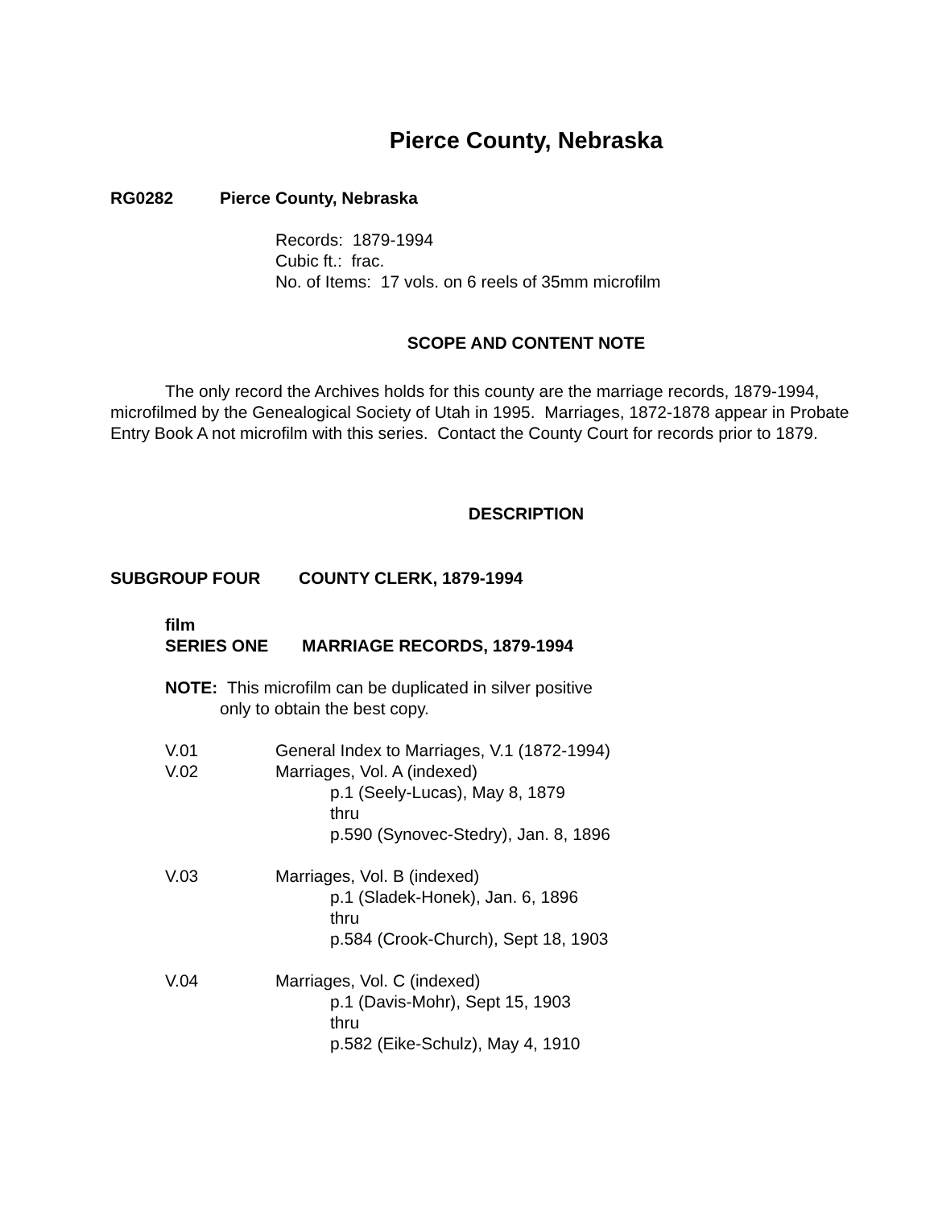Pierce County, Nebraska
RG0282 Pierce County, Nebraska
Records: 1879-1994
Cubic ft.: frac.
No. of Items: 17 vols. on 6 reels of 35mm microfilm
SCOPE AND CONTENT NOTE
The only record the Archives holds for this county are the marriage records, 1879-1994, microfilmed by the Genealogical Society of Utah in 1995. Marriages, 1872-1878 appear in Probate Entry Book A not microfilm with this series. Contact the County Court for records prior to 1879.
DESCRIPTION
SUBGROUP FOUR COUNTY CLERK, 1879-1994
film
SERIES ONE MARRIAGE RECORDS, 1879-1994
NOTE: This microfilm can be duplicated in silver positive
only to obtain the best copy.
V.01 General Index to Marriages, V.1 (1872-1994)
V.02 Marriages, Vol. A (indexed)
p.1 (Seely-Lucas), May 8, 1879
thru
p.590 (Synovec-Stedry), Jan. 8, 1896
V.03 Marriages, Vol. B (indexed)
p.1 (Sladek-Honek), Jan. 6, 1896
thru
p.584 (Crook-Church), Sept 18, 1903
V.04 Marriages, Vol. C (indexed)
p.1 (Davis-Mohr), Sept 15, 1903
thru
p.582 (Eike-Schulz), May 4, 1910